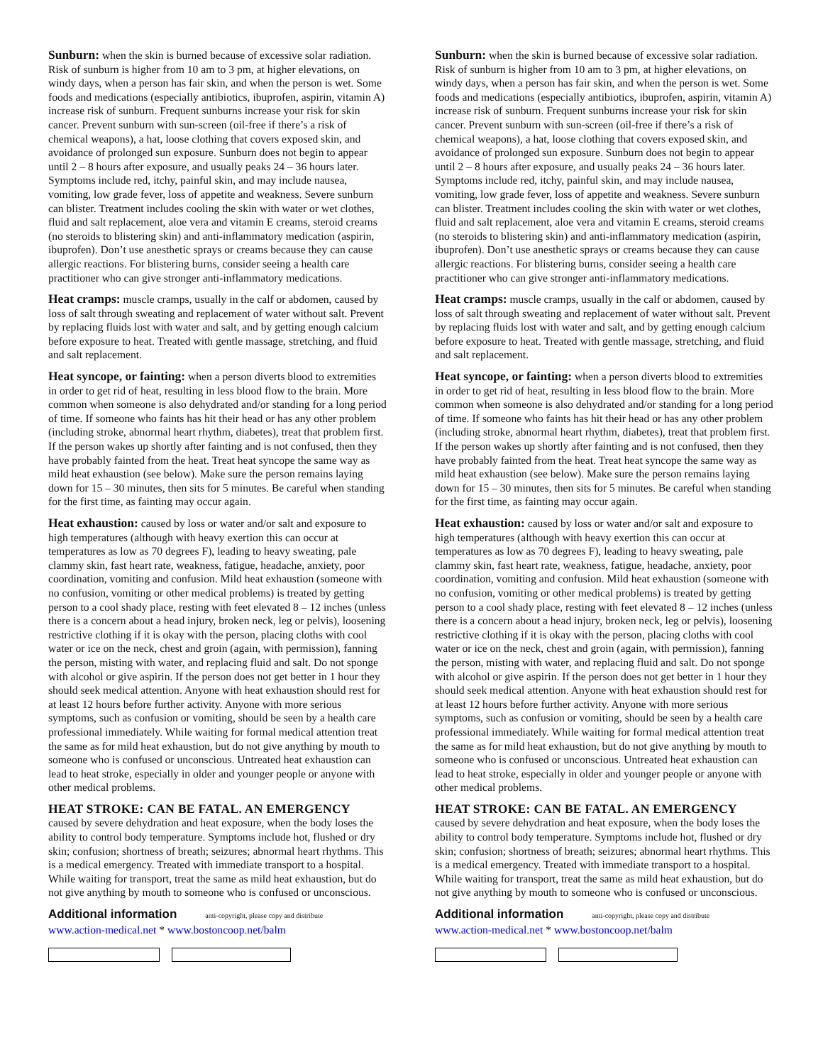Sunburn: when the skin is burned because of excessive solar radiation. Risk of sunburn is higher from 10 am to 3 pm, at higher elevations, on windy days, when a person has fair skin, and when the person is wet. Some foods and medications (especially antibiotics, ibuprofen, aspirin, vitamin A) increase risk of sunburn. Frequent sunburns increase your risk for skin cancer. Prevent sunburn with sun-screen (oil-free if there’s a risk of chemical weapons), a hat, loose clothing that covers exposed skin, and avoidance of prolonged sun exposure. Sunburn does not begin to appear until 2 – 8 hours after exposure, and usually peaks 24 – 36 hours later. Symptoms include red, itchy, painful skin, and may include nausea, vomiting, low grade fever, loss of appetite and weakness. Severe sunburn can blister. Treatment includes cooling the skin with water or wet clothes, fluid and salt replacement, aloe vera and vitamin E creams, steroid creams (no steroids to blistering skin) and anti-inflammatory medication (aspirin, ibuprofen). Don’t use anesthetic sprays or creams because they can cause allergic reactions. For blistering burns, consider seeing a health care practitioner who can give stronger anti-inflammatory medications.
Heat cramps: muscle cramps, usually in the calf or abdomen, caused by loss of salt through sweating and replacement of water without salt. Prevent by replacing fluids lost with water and salt, and by getting enough calcium before exposure to heat. Treated with gentle massage, stretching, and fluid and salt replacement.
Heat syncope, or fainting: when a person diverts blood to extremities in order to get rid of heat, resulting in less blood flow to the brain. More common when someone is also dehydrated and/or standing for a long period of time. If someone who faints has hit their head or has any other problem (including stroke, abnormal heart rhythm, diabetes), treat that problem first. If the person wakes up shortly after fainting and is not confused, then they have probably fainted from the heat. Treat heat syncope the same way as mild heat exhaustion (see below). Make sure the person remains laying down for 15 – 30 minutes, then sits for 5 minutes. Be careful when standing for the first time, as fainting may occur again.
Heat exhaustion: caused by loss or water and/or salt and exposure to high temperatures (although with heavy exertion this can occur at temperatures as low as 70 degrees F), leading to heavy sweating, pale clammy skin, fast heart rate, weakness, fatigue, headache, anxiety, poor coordination, vomiting and confusion. Mild heat exhaustion (someone with no confusion, vomiting or other medical problems) is treated by getting person to a cool shady place, resting with feet elevated 8 – 12 inches (unless there is a concern about a head injury, broken neck, leg or pelvis), loosening restrictive clothing if it is okay with the person, placing cloths with cool water or ice on the neck, chest and groin (again, with permission), fanning the person, misting with water, and replacing fluid and salt. Do not sponge with alcohol or give aspirin. If the person does not get better in 1 hour they should seek medical attention. Anyone with heat exhaustion should rest for at least 12 hours before further activity. Anyone with more serious symptoms, such as confusion or vomiting, should be seen by a health care professional immediately. While waiting for formal medical attention treat the same as for mild heat exhaustion, but do not give anything by mouth to someone who is confused or unconscious. Untreated heat exhaustion can lead to heat stroke, especially in older and younger people or anyone with other medical problems.
HEAT STROKE: CAN BE FATAL. AN EMERGENCY
caused by severe dehydration and heat exposure, when the body loses the ability to control body temperature. Symptoms include hot, flushed or dry skin; confusion; shortness of breath; seizures; abnormal heart rhythms. This is a medical emergency. Treated with immediate transport to a hospital. While waiting for transport, treat the same as mild heat exhaustion, but do not give anything by mouth to someone who is confused or unconscious.
Additional information anti-copyright, please copy and distribute
www.action-medical.net * www.bostoncoop.net/balm
Sunburn: when the skin is burned because of excessive solar radiation. Risk of sunburn is higher from 10 am to 3 pm, at higher elevations, on windy days, when a person has fair skin, and when the person is wet. Some foods and medications (especially antibiotics, ibuprofen, aspirin, vitamin A) increase risk of sunburn. Frequent sunburns increase your risk for skin cancer. Prevent sunburn with sun-screen (oil-free if there’s a risk of chemical weapons), a hat, loose clothing that covers exposed skin, and avoidance of prolonged sun exposure. Sunburn does not begin to appear until 2 – 8 hours after exposure, and usually peaks 24 – 36 hours later. Symptoms include red, itchy, painful skin, and may include nausea, vomiting, low grade fever, loss of appetite and weakness. Severe sunburn can blister. Treatment includes cooling the skin with water or wet clothes, fluid and salt replacement, aloe vera and vitamin E creams, steroid creams (no steroids to blistering skin) and anti-inflammatory medication (aspirin, ibuprofen). Don’t use anesthetic sprays or creams because they can cause allergic reactions. For blistering burns, consider seeing a health care practitioner who can give stronger anti-inflammatory medications.
Heat cramps: muscle cramps, usually in the calf or abdomen, caused by loss of salt through sweating and replacement of water without salt. Prevent by replacing fluids lost with water and salt, and by getting enough calcium before exposure to heat. Treated with gentle massage, stretching, and fluid and salt replacement.
Heat syncope, or fainting: when a person diverts blood to extremities in order to get rid of heat, resulting in less blood flow to the brain. More common when someone is also dehydrated and/or standing for a long period of time. If someone who faints has hit their head or has any other problem (including stroke, abnormal heart rhythm, diabetes), treat that problem first. If the person wakes up shortly after fainting and is not confused, then they have probably fainted from the heat. Treat heat syncope the same way as mild heat exhaustion (see below). Make sure the person remains laying down for 15 – 30 minutes, then sits for 5 minutes. Be careful when standing for the first time, as fainting may occur again.
Heat exhaustion: caused by loss or water and/or salt and exposure to high temperatures (although with heavy exertion this can occur at temperatures as low as 70 degrees F), leading to heavy sweating, pale clammy skin, fast heart rate, weakness, fatigue, headache, anxiety, poor coordination, vomiting and confusion. Mild heat exhaustion (someone with no confusion, vomiting or other medical problems) is treated by getting person to a cool shady place, resting with feet elevated 8 – 12 inches (unless there is a concern about a head injury, broken neck, leg or pelvis), loosening restrictive clothing if it is okay with the person, placing cloths with cool water or ice on the neck, chest and groin (again, with permission), fanning the person, misting with water, and replacing fluid and salt. Do not sponge with alcohol or give aspirin. If the person does not get better in 1 hour they should seek medical attention. Anyone with heat exhaustion should rest for at least 12 hours before further activity. Anyone with more serious symptoms, such as confusion or vomiting, should be seen by a health care professional immediately. While waiting for formal medical attention treat the same as for mild heat exhaustion, but do not give anything by mouth to someone who is confused or unconscious. Untreated heat exhaustion can lead to heat stroke, especially in older and younger people or anyone with other medical problems.
HEAT STROKE: CAN BE FATAL. AN EMERGENCY
caused by severe dehydration and heat exposure, when the body loses the ability to control body temperature. Symptoms include hot, flushed or dry skin; confusion; shortness of breath; seizures; abnormal heart rhythms. This is a medical emergency. Treated with immediate transport to a hospital. While waiting for transport, treat the same as mild heat exhaustion, but do not give anything by mouth to someone who is confused or unconscious.
Additional information anti-copyright, please copy and distribute
www.action-medical.net * www.bostoncoop.net/balm